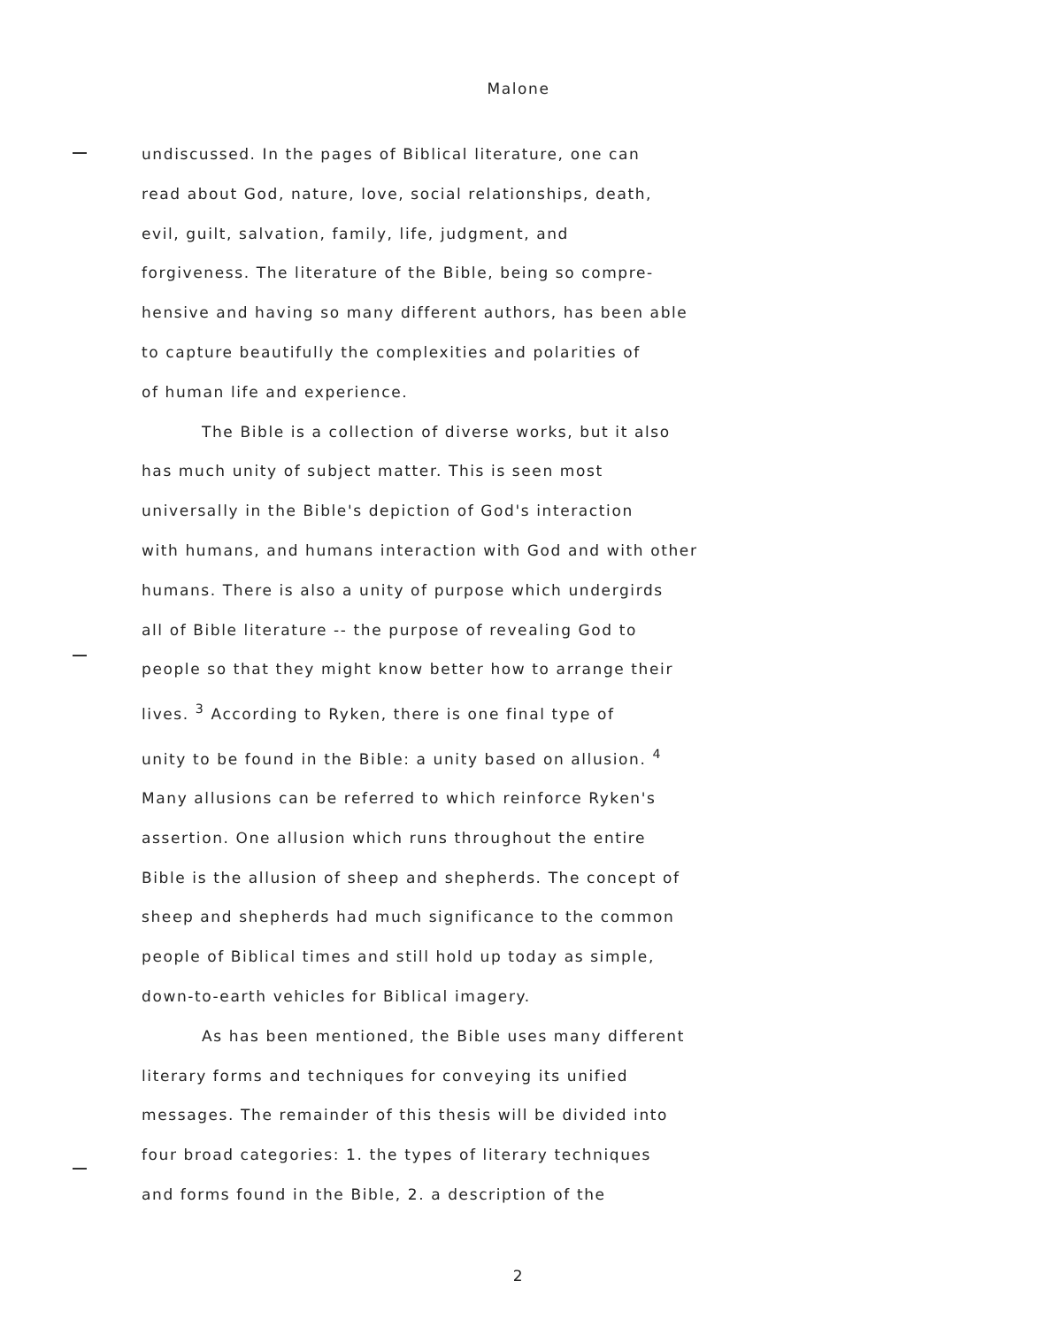Malone
undiscussed. In the pages of Biblical literature, one can
read about God, nature, love, social relationships, death,
evil, guilt, salvation, family, life, judgment, and
forgiveness. The literature of the Bible, being so compre-
hensive and having so many different authors, has been able
to capture beautifully the complexities and polarities of
of human life and experience.
The Bible is a collection of diverse works, but it also
has much unity of subject matter. This is seen most
universally in the Bible's depiction of God's interaction
with humans, and humans interaction with God and with other
humans. There is also a unity of purpose which undergirds
all of Bible literature -- the purpose of revealing God to
people so that they might know better how to arrange their
lives. <sup>3</sup> According to Ryken, there is one final type of
unity to be found in the Bible: a unity based on allusion. <sup>4</sup>
Many allusions can be referred to which reinforce Ryken's
assertion. One allusion which runs throughout the entire
Bible is the allusion of sheep and shepherds. The concept of
sheep and shepherds had much significance to the common
people of Biblical times and still hold up today as simple,
down-to-earth vehicles for Biblical imagery.
As has been mentioned, the Bible uses many different
literary forms and techniques for conveying its unified
messages. The remainder of this thesis will be divided into
four broad categories: 1. the types of literary techniques
and forms found in the Bible, 2. a description of the
2